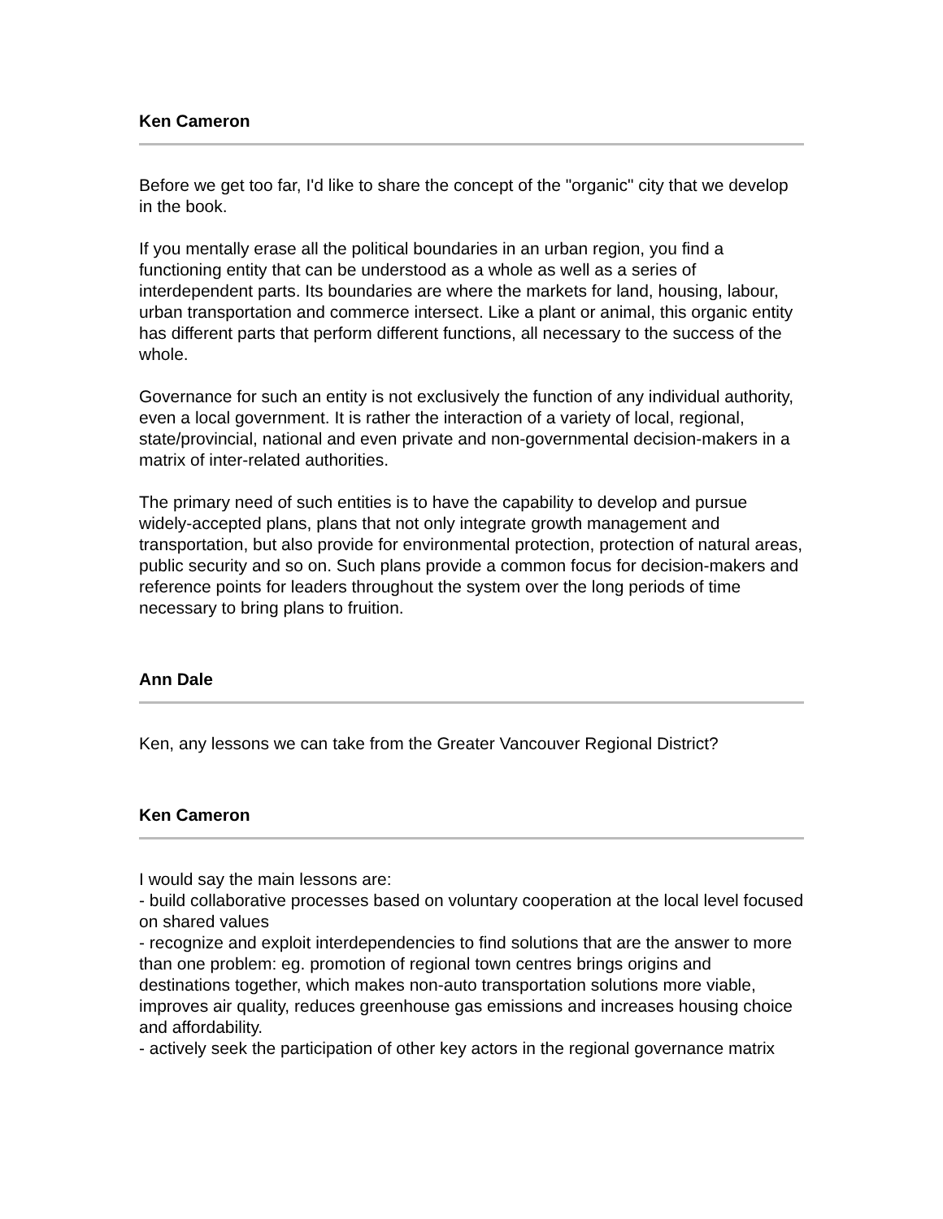Ken Cameron
Before we get too far, I'd like to share the concept of the "organic" city that we develop in the book.
If you mentally erase all the political boundaries in an urban region, you find a functioning entity that can be understood as a whole as well as a series of interdependent parts. Its boundaries are where the markets for land, housing, labour, urban transportation and commerce intersect. Like a plant or animal, this organic entity has different parts that perform different functions, all necessary to the success of the whole.
Governance for such an entity is not exclusively the function of any individual authority, even a local government. It is rather the interaction of a variety of local, regional, state/provincial, national and even private and non-governmental decision-makers in a matrix of inter-related authorities.
The primary need of such entities is to have the capability to develop and pursue widely-accepted plans, plans that not only integrate growth management and transportation, but also provide for environmental protection, protection of natural areas, public security and so on. Such plans provide a common focus for decision-makers and reference points for leaders throughout the system over the long periods of time necessary to bring plans to fruition.
Ann Dale
Ken, any lessons we can take from the Greater Vancouver Regional District?
Ken Cameron
I would say the main lessons are:
- build collaborative processes based on voluntary cooperation at the local level focused on shared values
- recognize and exploit interdependencies to find solutions that are the answer to more than one problem: eg. promotion of regional town centres brings origins and destinations together, which makes non-auto transportation solutions more viable, improves air quality, reduces greenhouse gas emissions and increases housing choice and affordability.
- actively seek the participation of other key actors in the regional governance matrix